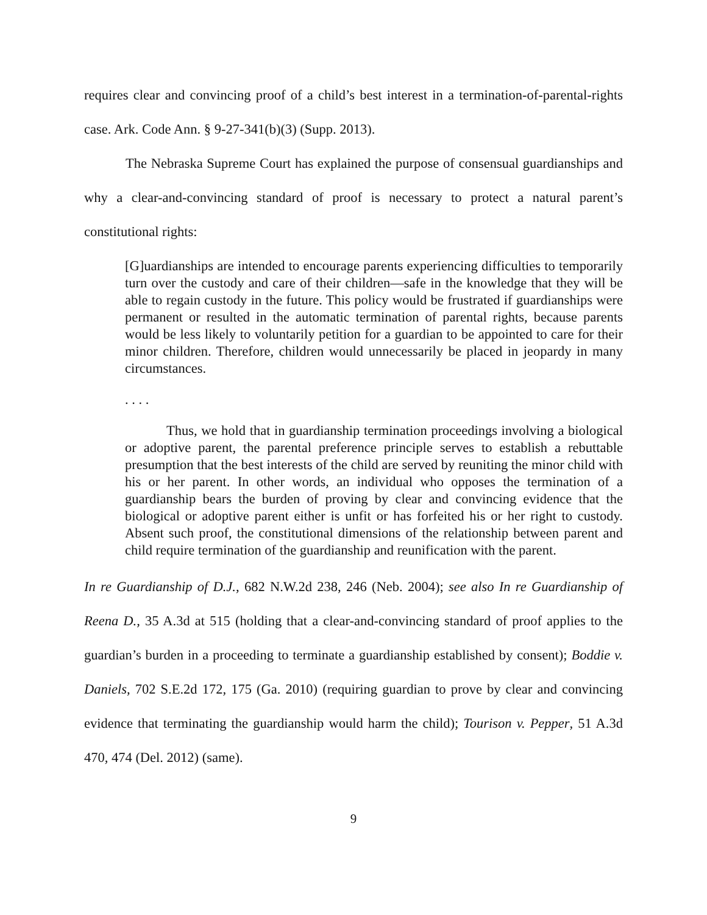requires clear and convincing proof of a child’s best interest in a termination-of-parental-rights case. Ark. Code Ann. § 9-27-341(b)(3) (Supp. 2013).
The Nebraska Supreme Court has explained the purpose of consensual guardianships and why a clear-and-convincing standard of proof is necessary to protect a natural parent’s constitutional rights:
[G]uardianships are intended to encourage parents experiencing difficulties to temporarily turn over the custody and care of their children—safe in the knowledge that they will be able to regain custody in the future. This policy would be frustrated if guardianships were permanent or resulted in the automatic termination of parental rights, because parents would be less likely to voluntarily petition for a guardian to be appointed to care for their minor children. Therefore, children would unnecessarily be placed in jeopardy in many circumstances.
. . . .
Thus, we hold that in guardianship termination proceedings involving a biological or adoptive parent, the parental preference principle serves to establish a rebuttable presumption that the best interests of the child are served by reuniting the minor child with his or her parent. In other words, an individual who opposes the termination of a guardianship bears the burden of proving by clear and convincing evidence that the biological or adoptive parent either is unfit or has forfeited his or her right to custody. Absent such proof, the constitutional dimensions of the relationship between parent and child require termination of the guardianship and reunification with the parent.
In re Guardianship of D.J., 682 N.W.2d 238, 246 (Neb. 2004); see also In re Guardianship of Reena D., 35 A.3d at 515 (holding that a clear-and-convincing standard of proof applies to the guardian’s burden in a proceeding to terminate a guardianship established by consent); Boddie v. Daniels, 702 S.E.2d 172, 175 (Ga. 2010) (requiring guardian to prove by clear and convincing evidence that terminating the guardianship would harm the child); Tourison v. Pepper, 51 A.3d 470, 474 (Del. 2012) (same).
9